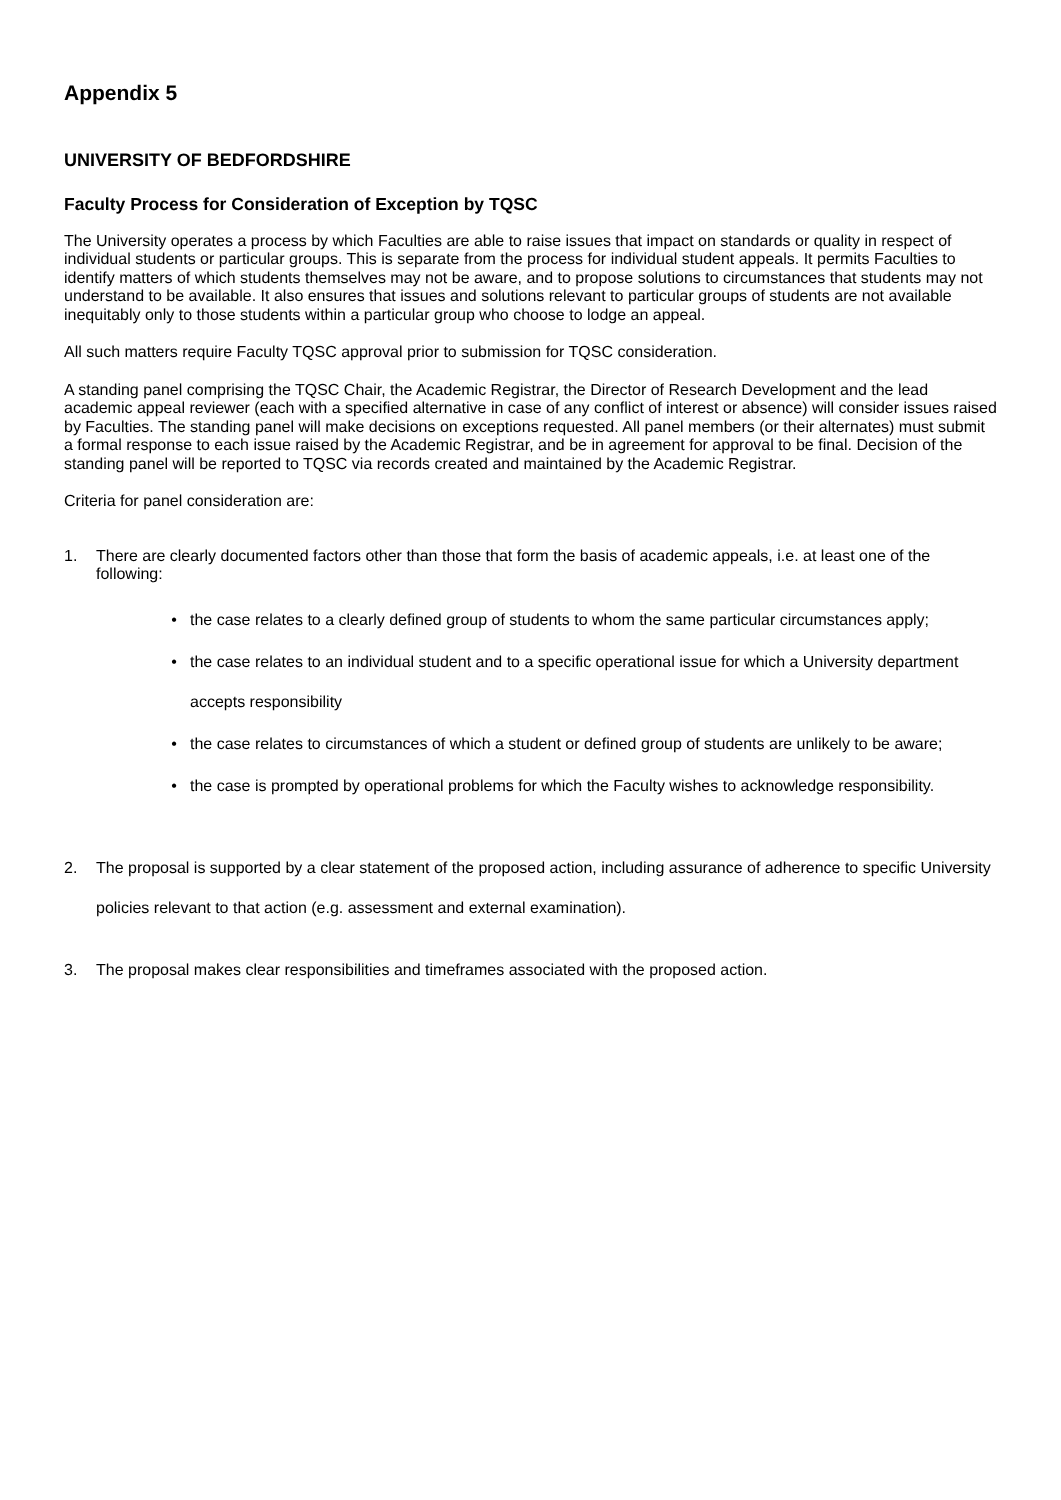Appendix 5
UNIVERSITY OF BEDFORDSHIRE
Faculty Process for Consideration of Exception by TQSC
The University operates a process by which Faculties are able to raise issues that impact on standards or quality in respect of individual students or particular groups. This is separate from the process for individual student appeals. It permits Faculties to identify matters of which students themselves may not be aware, and to propose solutions to circumstances that students may not understand to be available. It also ensures that issues and solutions relevant to particular groups of students are not available inequitably only to those students within a particular group who choose to lodge an appeal.
All such matters require Faculty TQSC approval prior to submission for TQSC consideration.
A standing panel comprising the TQSC Chair, the Academic Registrar, the Director of Research Development and the lead academic appeal reviewer (each with a specified alternative in case of any conflict of interest or absence) will consider issues raised by Faculties. The standing panel will make decisions on exceptions requested. All panel members (or their alternates) must submit a formal response to each issue raised by the Academic Registrar, and be in agreement for approval to be final. Decision of the standing panel will be reported to TQSC via records created and maintained by the Academic Registrar.
Criteria for panel consideration are:
1. There are clearly documented factors other than those that form the basis of academic appeals, i.e. at least one of the following:
• the case relates to a clearly defined group of students to whom the same particular circumstances apply;
• the case relates to an individual student and to a specific operational issue for which a University department accepts responsibility
• the case relates to circumstances of which a student or defined group of students are unlikely to be aware;
• the case is prompted by operational problems for which the Faculty wishes to acknowledge responsibility.
2. The proposal is supported by a clear statement of the proposed action, including assurance of adherence to specific University policies relevant to that action (e.g. assessment and external examination).
3. The proposal makes clear responsibilities and timeframes associated with the proposed action.